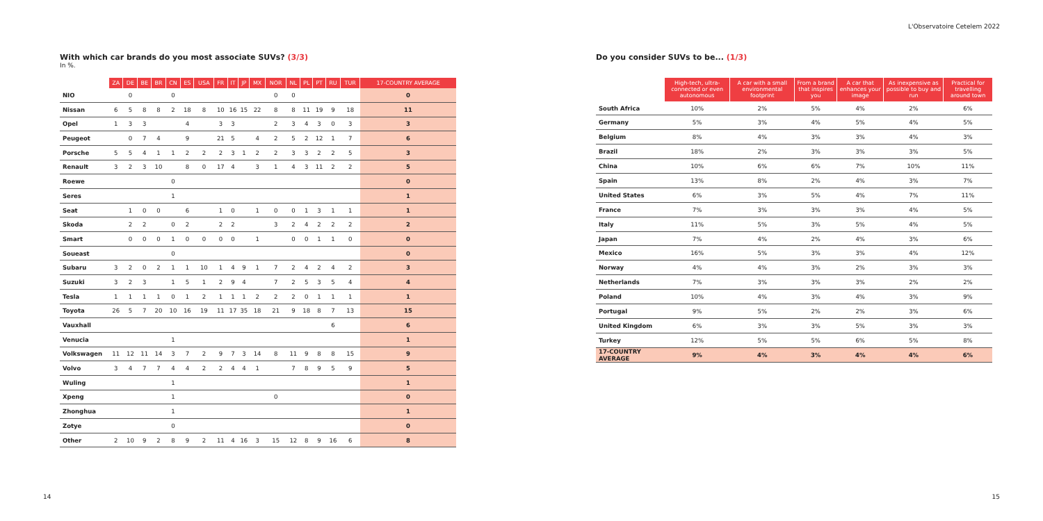L'Observatoire Cetelem 2022
With which car brands do you most associate SUVs? (3/3)
In %.
| | ZA | DE | BE | BR | CN | ES | USA | FR | IT | JP | MX | NOR | NL | PL | PT | RU | TUR | 17-COUNTRY AVERAGE |
| --- | --- | --- | --- | --- | --- | --- | --- | --- | --- | --- | --- | --- | --- | --- | --- | --- | --- | --- |
| NIO | | 0 | | | 0 | | | | | | | 0 | 0 | | | | | 0 |
| Nissan | 6 | 5 | 8 | 8 | 2 | 18 | 8 | 10 | 16 | 15 | 22 | 8 | 8 | 11 | 19 | 9 | 18 | 11 |
| Opel | 1 | 3 | 3 | | | 4 | | 3 | 3 | | | 2 | 3 | 4 | 3 | 0 | 3 | 3 |
| Peugeot | | 0 | 7 | 4 | | 9 | | 21 | 5 | | 4 | 2 | 5 | 2 | 12 | 1 | 7 | 6 |
| Porsche | 5 | 5 | 4 | 1 | 1 | 2 | 2 | 2 | 3 | 1 | 2 | 2 | 3 | 3 | 2 | 2 | 5 | 3 |
| Renault | 3 | 2 | 3 | 10 | | 8 | 0 | 17 | 4 | | 3 | 1 | 4 | 3 | 11 | 2 | 2 | 5 |
| Roewe | | | | | 0 | | | | | | | | | | | | | 0 |
| Seres | | | | | 1 | | | | | | | | | | | | | 1 |
| Seat | | 1 | 0 | 0 | | 6 | | 1 | 0 | | 1 | 0 | 0 | 1 | 3 | 1 | 1 | 1 |
| Skoda | | 2 | 2 | | 0 | 2 | | 2 | 2 | | | 3 | 2 | 4 | 2 | 2 | 2 | 2 |
| Smart | | 0 | 0 | 0 | 1 | 0 | 0 | 0 | 0 | | 1 | | 0 | 0 | 1 | 1 | 0 | 0 |
| Soueast | | | | | 0 | | | | | | | | | | | | | 0 |
| Subaru | 3 | 2 | 0 | 2 | 1 | 1 | 10 | 1 | 4 | 9 | 1 | 7 | 2 | 4 | 2 | 4 | 2 | 3 |
| Suzuki | 3 | 2 | 3 | | 1 | 5 | 1 | 2 | 9 | 4 | | 7 | 2 | 5 | 3 | 5 | 4 | 4 |
| Tesla | 1 | 1 | 1 | 1 | 0 | 1 | 2 | 1 | 1 | 1 | 2 | 2 | 2 | 0 | 1 | 1 | 1 | 1 |
| Toyota | 26 | 5 | 7 | 20 | 10 | 16 | 19 | 11 | 17 | 35 | 18 | 21 | 9 | 18 | 8 | 7 | 13 | 15 |
| Vauxhall | | | | | | | | | | | | | | | | 6 | | 6 |
| Venucia | | | | | 1 | | | | | | | | | | | | | 1 |
| Volkswagen | 11 | 12 | 11 | 14 | 3 | 7 | 2 | 9 | 7 | 3 | 14 | 8 | 11 | 9 | 8 | 8 | 15 | 9 |
| Volvo | 3 | 4 | 7 | 7 | 4 | 4 | 2 | 2 | 4 | 4 | 1 | | 7 | 8 | 9 | 5 | 9 | 5 |
| Wuling | | | | | 1 | | | | | | | | | | | | | 1 |
| Xpeng | | | | | 1 | | | | | | | 0 | | | | | | 0 |
| Zhonghua | | | | | 1 | | | | | | | | | | | | | 1 |
| Zotye | | | | | 0 | | | | | | | | | | | | | 0 |
| Other | 2 | 10 | 9 | 2 | 8 | 9 | 2 | 11 | 4 | 16 | 3 | 15 | 12 | 8 | 9 | 16 | 6 | 8 |
Do you consider SUVs to be... (1/3)
| | High-tech, ultra-connected or even autonomous | A car with a small environmental footprint | From a brand that inspires you | A car that enhances your image | As inexpensive as possible to buy and run | Practical for travelling around town |
| --- | --- | --- | --- | --- | --- | --- |
| South Africa | 10% | 2% | 5% | 4% | 2% | 6% |
| Germany | 5% | 3% | 4% | 5% | 4% | 5% |
| Belgium | 8% | 4% | 3% | 3% | 4% | 3% |
| Brazil | 18% | 2% | 3% | 3% | 3% | 5% |
| China | 10% | 6% | 6% | 7% | 10% | 11% |
| Spain | 13% | 8% | 2% | 4% | 3% | 7% |
| United States | 6% | 3% | 5% | 4% | 7% | 11% |
| France | 7% | 3% | 3% | 3% | 4% | 5% |
| Italy | 11% | 5% | 3% | 5% | 4% | 5% |
| Japan | 7% | 4% | 2% | 4% | 3% | 6% |
| Mexico | 16% | 5% | 3% | 3% | 4% | 12% |
| Norway | 4% | 4% | 3% | 2% | 3% | 3% |
| Netherlands | 7% | 3% | 3% | 3% | 2% | 2% |
| Poland | 10% | 4% | 3% | 4% | 3% | 9% |
| Portugal | 9% | 5% | 2% | 2% | 3% | 6% |
| United Kingdom | 6% | 3% | 3% | 5% | 3% | 3% |
| Turkey | 12% | 5% | 5% | 6% | 5% | 8% |
| 17-COUNTRY AVERAGE | 9% | 4% | 3% | 4% | 4% | 6% |
14 15